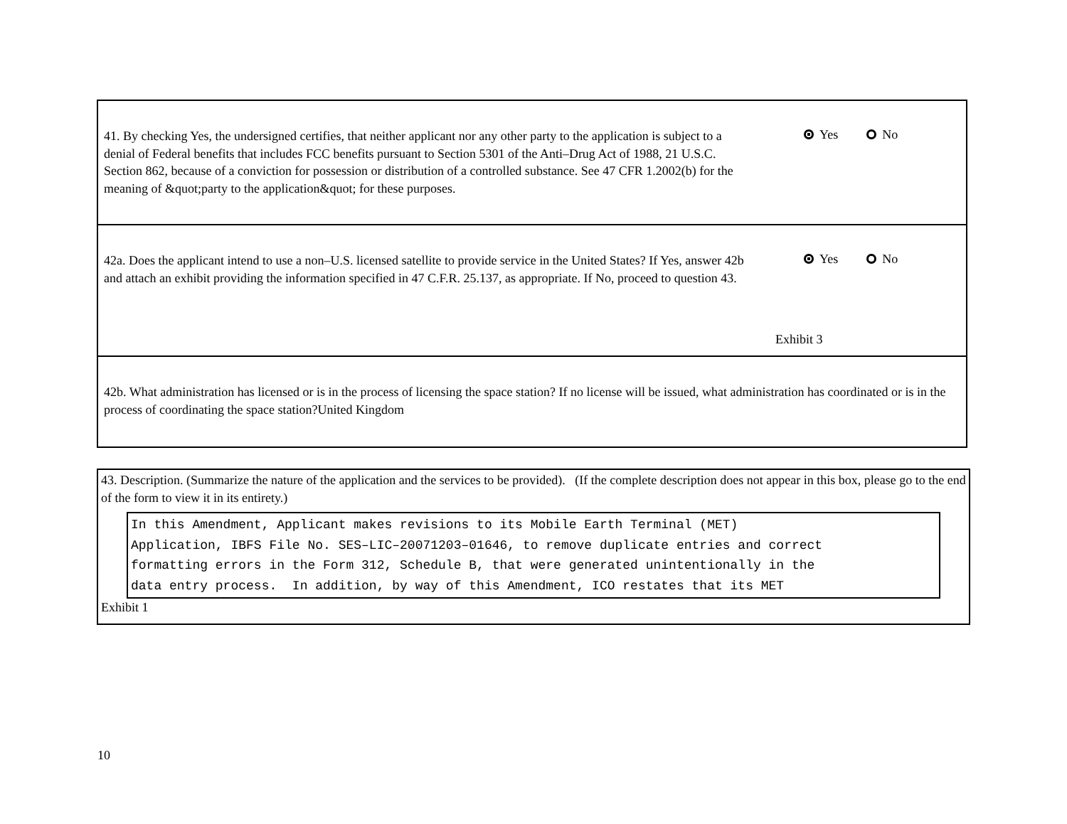41. By checking Yes, the undersigned certifies, that neither applicant nor any other party to the application is subject to a denial of Federal benefits that includes FCC benefits pursuant to Section 5301 of the Anti–Drug Act of 1988, 21 U.S.C. Section 862, because of a conviction for possession or distribution of a controlled substance. See 47 CFR 1.2002(b) for the meaning of &quot;party to the application&quot; for these purposes.
Yes No
42a. Does the applicant intend to use a non–U.S. licensed satellite to provide service in the United States? If Yes, answer 42b and attach an exhibit providing the information specified in 47 C.F.R. 25.137, as appropriate. If No, proceed to question 43.
Yes No
Exhibit 3
42b. What administration has licensed or is in the process of licensing the space station? If no license will be issued, what administration has coordinated or is in the process of coordinating the space station?United Kingdom
43. Description. (Summarize the nature of the application and the services to be provided). (If the complete description does not appear in this box, please go to the end of the form to view it in its entirety.)
In this Amendment, Applicant makes revisions to its Mobile Earth Terminal (MET) Application, IBFS File No. SES–LIC–20071203–01646, to remove duplicate entries and correct formatting errors in the Form 312, Schedule B, that were generated unintentionally in the data entry process. In addition, by way of this Amendment, ICO restates that its MET
Exhibit 1
10